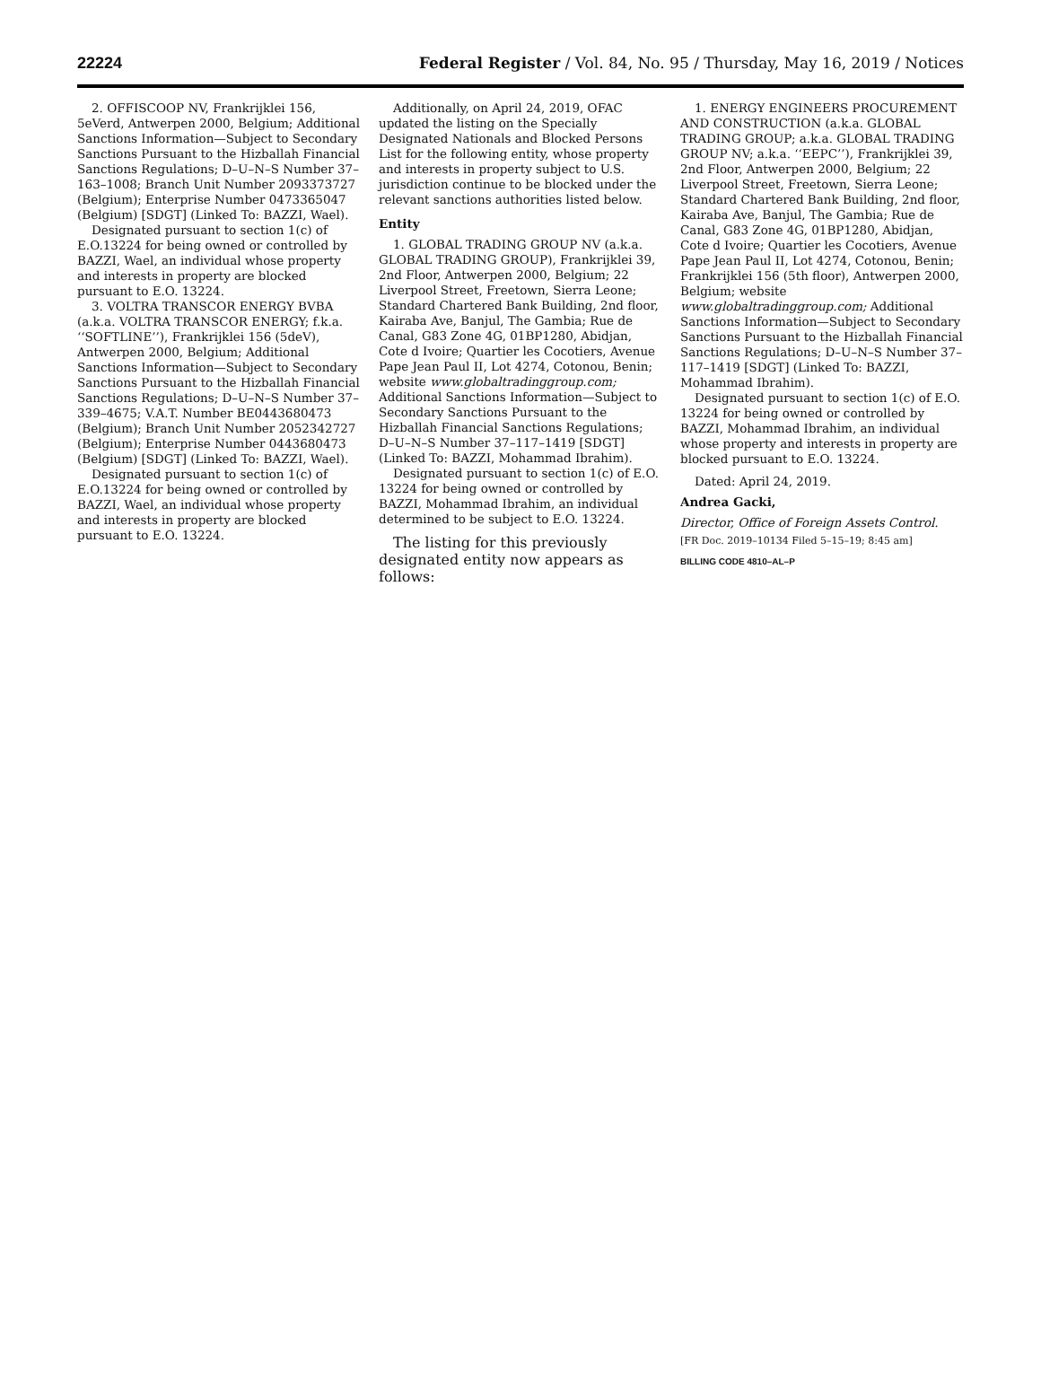22224 Federal Register / Vol. 84, No. 95 / Thursday, May 16, 2019 / Notices
2. OFFISCOOP NV, Frankrijklei 156, 5eVerd, Antwerpen 2000, Belgium; Additional Sanctions Information—Subject to Secondary Sanctions Pursuant to the Hizballah Financial Sanctions Regulations; D–U–N–S Number 37–163–1008; Branch Unit Number 2093373727 (Belgium); Enterprise Number 0473365047 (Belgium) [SDGT] (Linked To: BAZZI, Wael).
Designated pursuant to section 1(c) of E.O.13224 for being owned or controlled by BAZZI, Wael, an individual whose property and interests in property are blocked pursuant to E.O. 13224.
3. VOLTRA TRANSCOR ENERGY BVBA (a.k.a. VOLTRA TRANSCOR ENERGY; f.k.a. ‘‘SOFTLINE’’), Frankrijklei 156 (5deV), Antwerpen 2000, Belgium; Additional Sanctions Information—Subject to Secondary Sanctions Pursuant to the Hizballah Financial Sanctions Regulations; D–U–N–S Number 37–339–4675; V.A.T. Number BE0443680473 (Belgium); Branch Unit Number 2052342727 (Belgium); Enterprise Number 0443680473 (Belgium) [SDGT] (Linked To: BAZZI, Wael).
Designated pursuant to section 1(c) of E.O.13224 for being owned or controlled by BAZZI, Wael, an individual whose property and interests in property are blocked pursuant to E.O. 13224.
Additionally, on April 24, 2019, OFAC updated the listing on the Specially Designated Nationals and Blocked Persons List for the following entity, whose property and interests in property subject to U.S. jurisdiction continue to be blocked under the relevant sanctions authorities listed below.
Entity
1. GLOBAL TRADING GROUP NV (a.k.a. GLOBAL TRADING GROUP), Frankrijklei 39, 2nd Floor, Antwerpen 2000, Belgium; 22 Liverpool Street, Freetown, Sierra Leone; Standard Chartered Bank Building, 2nd floor, Kairaba Ave, Banjul, The Gambia; Rue de Canal, G83 Zone 4G, 01BP1280, Abidjan, Cote d Ivoire; Quartier les Cocotiers, Avenue Pape Jean Paul II, Lot 4274, Cotonou, Benin; website www.globaltradinggroup.com; Additional Sanctions Information—Subject to Secondary Sanctions Pursuant to the Hizballah Financial Sanctions Regulations; D–U–N–S Number 37–117–1419 [SDGT] (Linked To: BAZZI, Mohammad Ibrahim).
Designated pursuant to section 1(c) of E.O. 13224 for being owned or controlled by BAZZI, Mohammad Ibrahim, an individual determined to be subject to E.O. 13224.
The listing for this previously designated entity now appears as follows:
1. ENERGY ENGINEERS PROCUREMENT AND CONSTRUCTION (a.k.a. GLOBAL TRADING GROUP; a.k.a. GLOBAL TRADING GROUP NV; a.k.a. ‘‘EEPC’’), Frankrijklei 39, 2nd Floor, Antwerpen 2000, Belgium; 22 Liverpool Street, Freetown, Sierra Leone; Standard Chartered Bank Building, 2nd floor, Kairaba Ave, Banjul, The Gambia; Rue de Canal, G83 Zone 4G, 01BP1280, Abidjan, Cote d Ivoire; Quartier les Cocotiers, Avenue Pape Jean Paul II, Lot 4274, Cotonou, Benin; Frankrijklei 156 (5th floor), Antwerpen 2000, Belgium; website www.globaltradinggroup.com; Additional Sanctions Information—Subject to Secondary Sanctions Pursuant to the Hizballah Financial Sanctions Regulations; D–U–N–S Number 37–117–1419 [SDGT] (Linked To: BAZZI, Mohammad Ibrahim).
Designated pursuant to section 1(c) of E.O. 13224 for being owned or controlled by BAZZI, Mohammad Ibrahim, an individual whose property and interests in property are blocked pursuant to E.O. 13224.
Dated: April 24, 2019.
Andrea Gacki,
Director, Office of Foreign Assets Control.
[FR Doc. 2019–10134 Filed 5–15–19; 8:45 am]
BILLING CODE 4810–AL–P